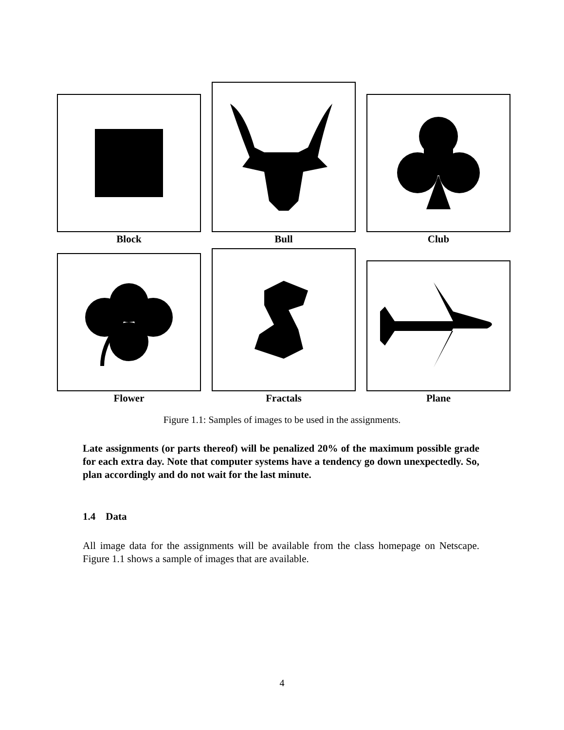Block
Bull
Club
Flower
Fractals
Plane
Figure 1.1: Samples of images to be used in the assignments.
Late assignments (or parts thereof) will be penalized 20% of the maximum possible grade for each extra day. Note that computer systems have a tendency go down unexpectedly. So, plan accordingly and do not wait for the last minute.
1.4 Data
All image data for the assignments will be available from the class homepage on Netscape. Figure 1.1 shows a sample of images that are available.
4